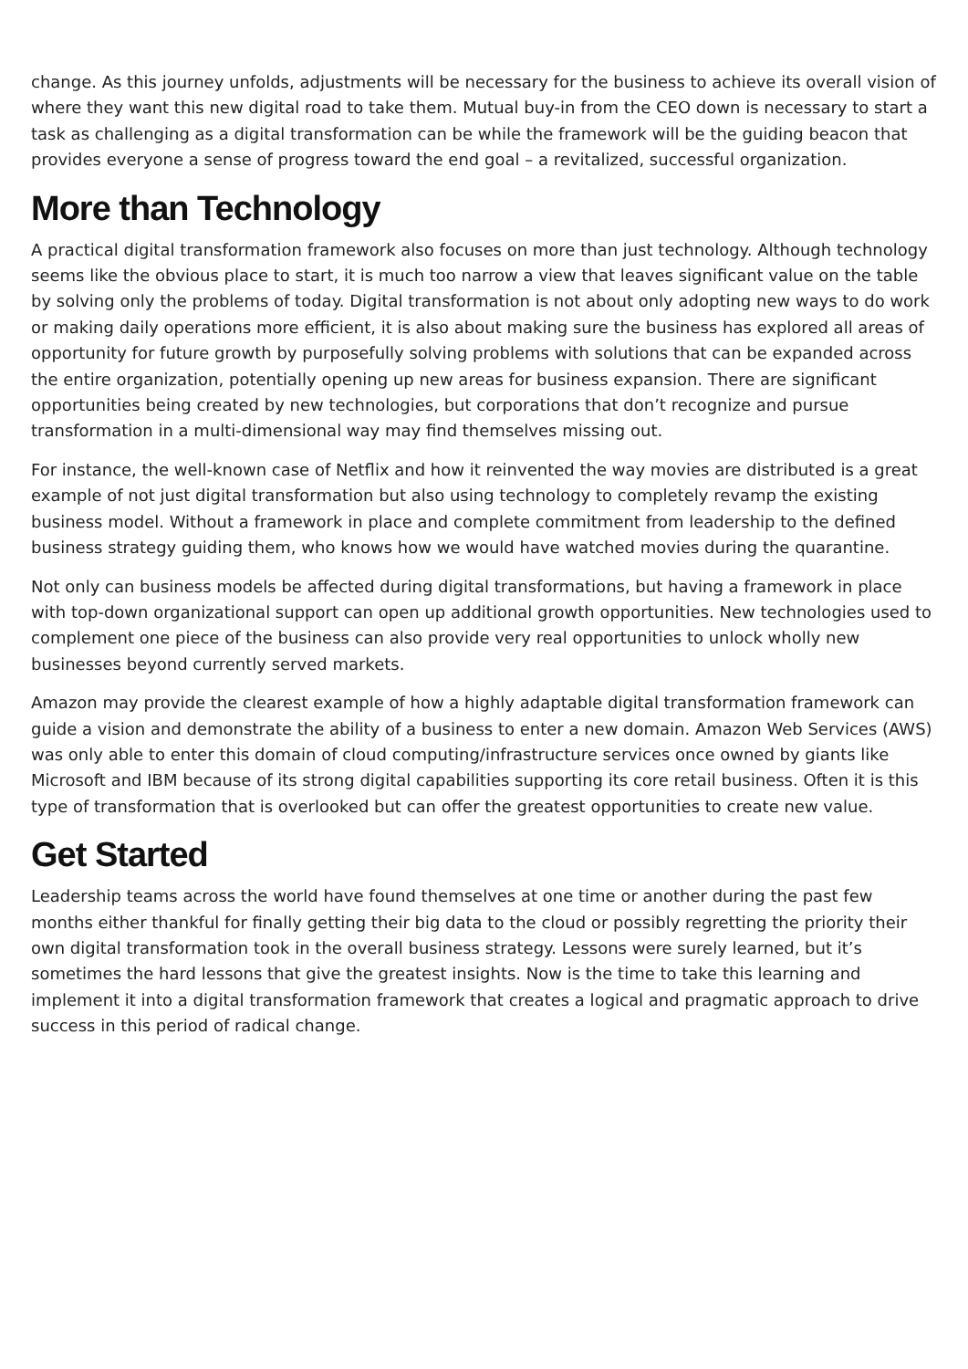change. As this journey unfolds, adjustments will be necessary for the business to achieve its overall vision of where they want this new digital road to take them. Mutual buy-in from the CEO down is necessary to start a task as challenging as a digital transformation can be while the framework will be the guiding beacon that provides everyone a sense of progress toward the end goal – a revitalized, successful organization.
More than Technology
A practical digital transformation framework also focuses on more than just technology. Although technology seems like the obvious place to start, it is much too narrow a view that leaves significant value on the table by solving only the problems of today. Digital transformation is not about only adopting new ways to do work or making daily operations more efficient, it is also about making sure the business has explored all areas of opportunity for future growth by purposefully solving problems with solutions that can be expanded across the entire organization, potentially opening up new areas for business expansion. There are significant opportunities being created by new technologies, but corporations that don’t recognize and pursue transformation in a multi-dimensional way may find themselves missing out.
For instance, the well-known case of Netflix and how it reinvented the way movies are distributed is a great example of not just digital transformation but also using technology to completely revamp the existing business model. Without a framework in place and complete commitment from leadership to the defined business strategy guiding them, who knows how we would have watched movies during the quarantine.
Not only can business models be affected during digital transformations, but having a framework in place with top-down organizational support can open up additional growth opportunities. New technologies used to complement one piece of the business can also provide very real opportunities to unlock wholly new businesses beyond currently served markets.
Amazon may provide the clearest example of how a highly adaptable digital transformation framework can guide a vision and demonstrate the ability of a business to enter a new domain. Amazon Web Services (AWS) was only able to enter this domain of cloud computing/infrastructure services once owned by giants like Microsoft and IBM because of its strong digital capabilities supporting its core retail business. Often it is this type of transformation that is overlooked but can offer the greatest opportunities to create new value.
Get Started
Leadership teams across the world have found themselves at one time or another during the past few months either thankful for finally getting their big data to the cloud or possibly regretting the priority their own digital transformation took in the overall business strategy. Lessons were surely learned, but it’s sometimes the hard lessons that give the greatest insights. Now is the time to take this learning and implement it into a digital transformation framework that creates a logical and pragmatic approach to drive success in this period of radical change.